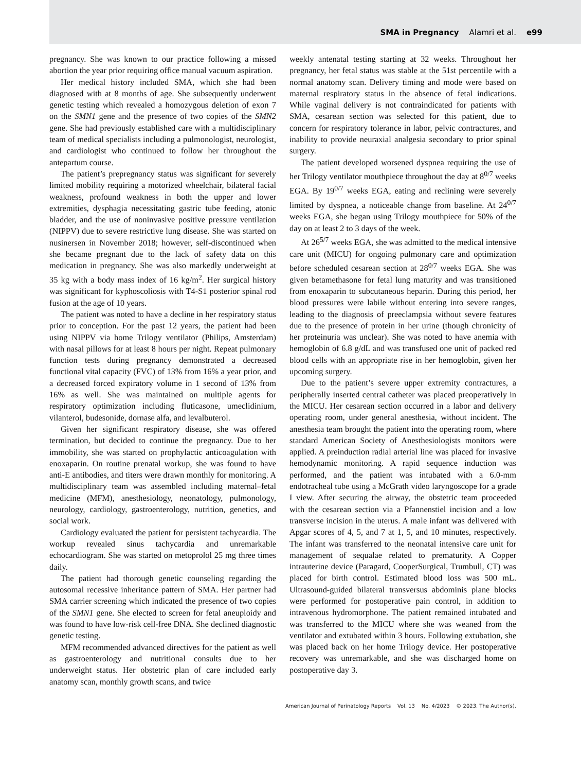SMA in Pregnancy Alamri et al. e99
pregnancy. She was known to our practice following a missed abortion the year prior requiring office manual vacuum aspiration.
Her medical history included SMA, which she had been diagnosed with at 8 months of age. She subsequently underwent genetic testing which revealed a homozygous deletion of exon 7 on the SMN1 gene and the presence of two copies of the SMN2 gene. She had previously established care with a multidisciplinary team of medical specialists including a pulmonologist, neurologist, and cardiologist who continued to follow her throughout the antepartum course.
The patient’s prepregnancy status was significant for severely limited mobility requiring a motorized wheelchair, bilateral facial weakness, profound weakness in both the upper and lower extremities, dysphagia necessitating gastric tube feeding, atonic bladder, and the use of noninvasive positive pressure ventilation (NIPPV) due to severe restrictive lung disease. She was started on nusinersen in November 2018; however, self-discontinued when she became pregnant due to the lack of safety data on this medication in pregnancy. She was also markedly underweight at 35 kg with a body mass index of 16 kg/m<sup>2</sup>. Her surgical history was significant for kyphoscoliosis with T4-S1 posterior spinal rod fusion at the age of 10 years.
The patient was noted to have a decline in her respiratory status prior to conception. For the past 12 years, the patient had been using NIPPV via home Trilogy ventilator (Philips, Amsterdam) with nasal pillows for at least 8 hours per night. Repeat pulmonary function tests during pregnancy demonstrated a decreased functional vital capacity (FVC) of 13% from 16% a year prior, and a decreased forced expiratory volume in 1 second of 13% from 16% as well. She was maintained on multiple agents for respiratory optimization including fluticasone, umeclidinium, vilanterol, budesonide, dornase alfa, and levalbuterol.
Given her significant respiratory disease, she was offered termination, but decided to continue the pregnancy. Due to her immobility, she was started on prophylactic anticoagulation with enoxaparin. On routine prenatal workup, she was found to have anti-E antibodies, and titers were drawn monthly for monitoring. A multidisciplinary team was assembled including maternal–fetal medicine (MFM), anesthesiology, neonatology, pulmonology, neurology, cardiology, gastroenterology, nutrition, genetics, and social work.
Cardiology evaluated the patient for persistent tachycardia. The workup revealed sinus tachycardia and unremarkable echocardiogram. She was started on metoprolol 25 mg three times daily.
The patient had thorough genetic counseling regarding the autosomal recessive inheritance pattern of SMA. Her partner had SMA carrier screening which indicated the presence of two copies of the SMN1 gene. She elected to screen for fetal aneuploidy and was found to have low-risk cell-free DNA. She declined diagnostic genetic testing.
MFM recommended advanced directives for the patient as well as gastroenterology and nutritional consults due to her underweight status. Her obstetric plan of care included early anatomy scan, monthly growth scans, and twice
weekly antenatal testing starting at 32 weeks. Throughout her pregnancy, her fetal status was stable at the 51st percentile with a normal anatomy scan. Delivery timing and mode were based on maternal respiratory status in the absence of fetal indications. While vaginal delivery is not contraindicated for patients with SMA, cesarean section was selected for this patient, due to concern for respiratory tolerance in labor, pelvic contractures, and inability to provide neuraxial analgesia secondary to prior spinal surgery.
The patient developed worsened dyspnea requiring the use of her Trilogy ventilator mouthpiece throughout the day at 8<sup>0/7</sup> weeks EGA. By 19<sup>0/7</sup> weeks EGA, eating and reclining were severely limited by dyspnea, a noticeable change from baseline. At 24<sup>0/7</sup> weeks EGA, she began using Trilogy mouthpiece for 50% of the day on at least 2 to 3 days of the week.
At 26<sup>5/7</sup> weeks EGA, she was admitted to the medical intensive care unit (MICU) for ongoing pulmonary care and optimization before scheduled cesarean section at 28<sup>0/7</sup> weeks EGA. She was given betamethasone for fetal lung maturity and was transitioned from enoxaparin to subcutaneous heparin. During this period, her blood pressures were labile without entering into severe ranges, leading to the diagnosis of preeclampsia without severe features due to the presence of protein in her urine (though chronicity of her proteinuria was unclear). She was noted to have anemia with hemoglobin of 6.8 g/dL and was transfused one unit of packed red blood cells with an appropriate rise in her hemoglobin, given her upcoming surgery.
Due to the patient’s severe upper extremity contractures, a peripherally inserted central catheter was placed preoperatively in the MICU. Her cesarean section occurred in a labor and delivery operating room, under general anesthesia, without incident. The anesthesia team brought the patient into the operating room, where standard American Society of Anesthesiologists monitors were applied. A preinduction radial arterial line was placed for invasive hemodynamic monitoring. A rapid sequence induction was performed, and the patient was intubated with a 6.0-mm endotracheal tube using a McGrath video laryngoscope for a grade I view. After securing the airway, the obstetric team proceeded with the cesarean section via a Pfannenstiel incision and a low transverse incision in the uterus. A male infant was delivered with Apgar scores of 4, 5, and 7 at 1, 5, and 10 minutes, respectively. The infant was transferred to the neonatal intensive care unit for management of sequalae related to prematurity. A Copper intrauterine device (Paragard, CooperSurgical, Trumbull, CT) was placed for birth control. Estimated blood loss was 500 mL. Ultrasound-guided bilateral transversus abdominis plane blocks were performed for postoperative pain control, in addition to intravenous hydromorphone. The patient remained intubated and was transferred to the MICU where she was weaned from the ventilator and extubated within 3 hours. Following extubation, she was placed back on her home Trilogy device. Her postoperative recovery was unremarkable, and she was discharged home on postoperative day 3.
American Journal of Perinatology Reports Vol. 13 No. 4/2023 © 2023. The Author(s).